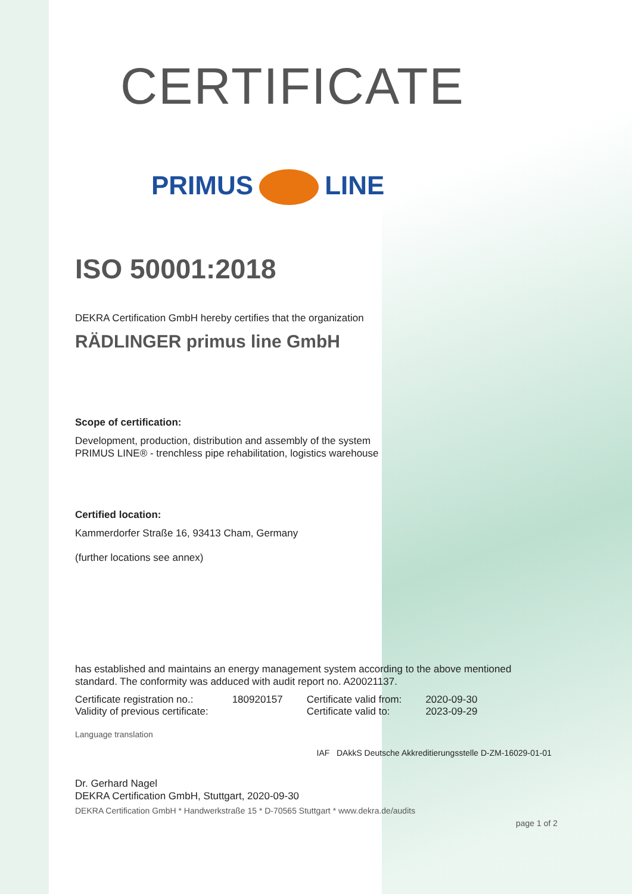CERTIFICATE
PRIMUS LINE
ISO 50001:2018
DEKRA Certification GmbH hereby certifies that the organization
RÄDLINGER primus line GmbH
Scope of certification:
Development, production, distribution and assembly of the system
PRIMUS LINE® - trenchless pipe rehabilitation, logistics warehouse
Certified location:
Kammerdorfer Straße 16, 93413 Cham, Germany
(further locations see annex)
has established and maintains an energy management system according to the above mentioned standard. The conformity was adduced with audit report no. A20021137.
| Certificate registration no.: | 180920157 | Certificate valid from: | 2020-09-30 |
| Validity of previous certificate: | | Certificate valid to: | 2023-09-29 |
Language translation
IAF DAkkS Deutsche Akkreditierungsstelle D-ZM-16029-01-01
Dr. Gerhard Nagel
DEKRA Certification GmbH, Stuttgart, 2020-09-30
DEKRA Certification GmbH * Handwerkstraße 15 * D-70565 Stuttgart * www.dekra.de/audits
page 1 of 2